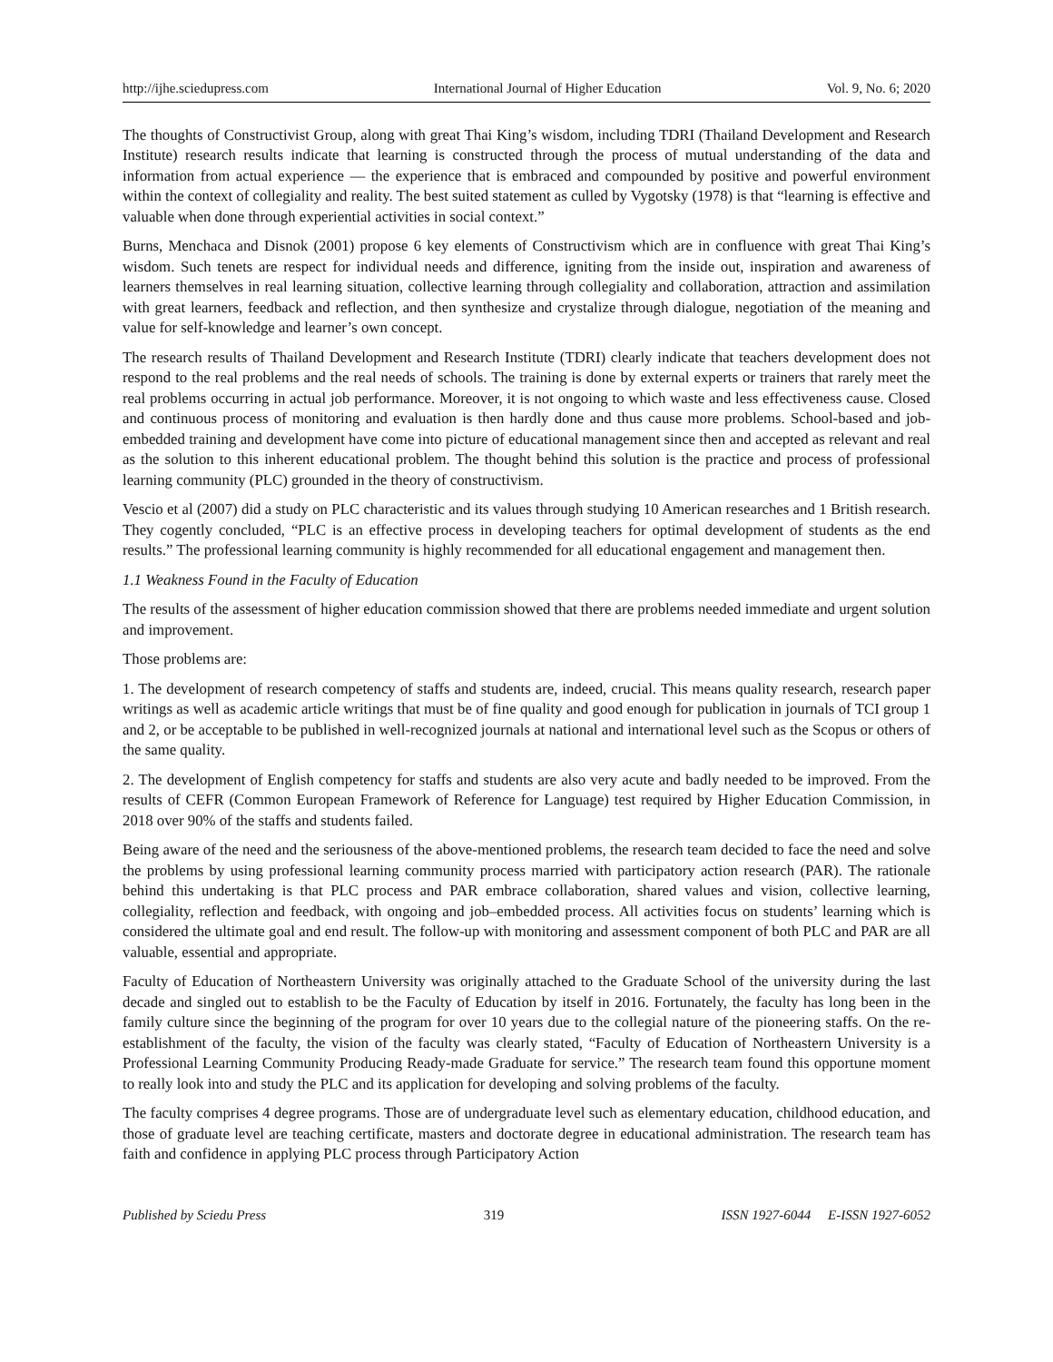http://ijhe.sciedupress.com International Journal of Higher Education Vol. 9, No. 6; 2020
The thoughts of Constructivist Group, along with great Thai King’s wisdom, including TDRI (Thailand Development and Research Institute) research results indicate that learning is constructed through the process of mutual understanding of the data and information from actual experience — the experience that is embraced and compounded by positive and powerful environment within the context of collegiality and reality. The best suited statement as culled by Vygotsky (1978) is that “learning is effective and valuable when done through experiential activities in social context.”
Burns, Menchaca and Disnok (2001) propose 6 key elements of Constructivism which are in confluence with great Thai King’s wisdom. Such tenets are respect for individual needs and difference, igniting from the inside out, inspiration and awareness of learners themselves in real learning situation, collective learning through collegiality and collaboration, attraction and assimilation with great learners, feedback and reflection, and then synthesize and crystalize through dialogue, negotiation of the meaning and value for self-knowledge and learner’s own concept.
The research results of Thailand Development and Research Institute (TDRI) clearly indicate that teachers development does not respond to the real problems and the real needs of schools. The training is done by external experts or trainers that rarely meet the real problems occurring in actual job performance. Moreover, it is not ongoing to which waste and less effectiveness cause. Closed and continuous process of monitoring and evaluation is then hardly done and thus cause more problems. School-based and job-embedded training and development have come into picture of educational management since then and accepted as relevant and real as the solution to this inherent educational problem. The thought behind this solution is the practice and process of professional learning community (PLC) grounded in the theory of constructivism.
Vescio et al (2007) did a study on PLC characteristic and its values through studying 10 American researches and 1 British research. They cogently concluded, “PLC is an effective process in developing teachers for optimal development of students as the end results.” The professional learning community is highly recommended for all educational engagement and management then.
1.1 Weakness Found in the Faculty of Education
The results of the assessment of higher education commission showed that there are problems needed immediate and urgent solution and improvement.
Those problems are:
1. The development of research competency of staffs and students are, indeed, crucial. This means quality research, research paper writings as well as academic article writings that must be of fine quality and good enough for publication in journals of TCI group 1 and 2, or be acceptable to be published in well-recognized journals at national and international level such as the Scopus or others of the same quality.
2. The development of English competency for staffs and students are also very acute and badly needed to be improved. From the results of CEFR (Common European Framework of Reference for Language) test required by Higher Education Commission, in 2018 over 90% of the staffs and students failed.
Being aware of the need and the seriousness of the above-mentioned problems, the research team decided to face the need and solve the problems by using professional learning community process married with participatory action research (PAR). The rationale behind this undertaking is that PLC process and PAR embrace collaboration, shared values and vision, collective learning, collegiality, reflection and feedback, with ongoing and job–embedded process. All activities focus on students’ learning which is considered the ultimate goal and end result. The follow-up with monitoring and assessment component of both PLC and PAR are all valuable, essential and appropriate.
Faculty of Education of Northeastern University was originally attached to the Graduate School of the university during the last decade and singled out to establish to be the Faculty of Education by itself in 2016. Fortunately, the faculty has long been in the family culture since the beginning of the program for over 10 years due to the collegial nature of the pioneering staffs. On the re-establishment of the faculty, the vision of the faculty was clearly stated, “Faculty of Education of Northeastern University is a Professional Learning Community Producing Ready-made Graduate for service.” The research team found this opportune moment to really look into and study the PLC and its application for developing and solving problems of the faculty.
The faculty comprises 4 degree programs. Those are of undergraduate level such as elementary education, childhood education, and those of graduate level are teaching certificate, masters and doctorate degree in educational administration. The research team has faith and confidence in applying PLC process through Participatory Action
Published by Sciedu Press 319 ISSN 1927-6044 E-ISSN 1927-6052